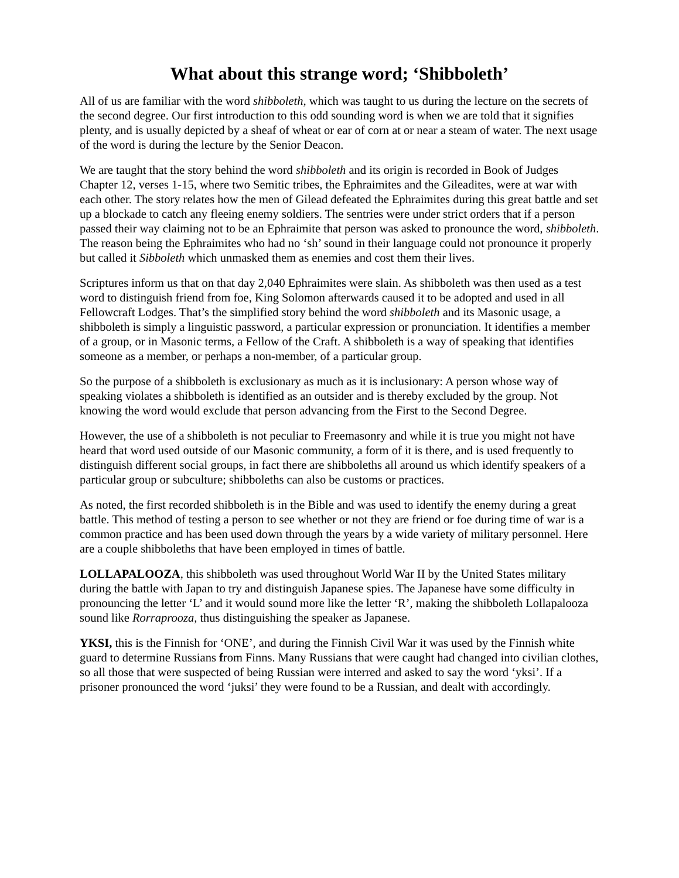What about this strange word; ‘Shibboleth’
All of us are familiar with the word shibboleth, which was taught to us during the lecture on the secrets of the second degree. Our first introduction to this odd sounding word is when we are told that it signifies plenty, and is usually depicted by a sheaf of wheat or ear of corn at or near a steam of water. The next usage of the word is during the lecture by the Senior Deacon.
We are taught that the story behind the word shibboleth and its origin is recorded in Book of Judges Chapter 12, verses 1-15, where two Semitic tribes, the Ephraimites and the Gileadites, were at war with each other. The story relates how the men of Gilead defeated the Ephraimites during this great battle and set up a blockade to catch any fleeing enemy soldiers. The sentries were under strict orders that if a person passed their way claiming not to be an Ephraimite that person was asked to pronounce the word, shibboleth. The reason being the Ephraimites who had no ‘sh’ sound in their language could not pronounce it properly but called it Sibboleth which unmasked them as enemies and cost them their lives.
Scriptures inform us that on that day 2,040 Ephraimites were slain. As shibboleth was then used as a test word to distinguish friend from foe, King Solomon afterwards caused it to be adopted and used in all Fellowcraft Lodges. That’s the simplified story behind the word shibboleth and its Masonic usage, a shibboleth is simply a linguistic password, a particular expression or pronunciation. It identifies a member of a group, or in Masonic terms, a Fellow of the Craft. A shibboleth is a way of speaking that identifies someone as a member, or perhaps a non-member, of a particular group.
So the purpose of a shibboleth is exclusionary as much as it is inclusionary: A person whose way of speaking violates a shibboleth is identified as an outsider and is thereby excluded by the group. Not knowing the word would exclude that person advancing from the First to the Second Degree.
However, the use of a shibboleth is not peculiar to Freemasonry and while it is true you might not have heard that word used outside of our Masonic community, a form of it is there, and is used frequently to distinguish different social groups, in fact there are shibboleths all around us which identify speakers of a particular group or subculture; shibboleths can also be customs or practices.
As noted, the first recorded shibboleth is in the Bible and was used to identify the enemy during a great battle. This method of testing a person to see whether or not they are friend or foe during time of war is a common practice and has been used down through the years by a wide variety of military personnel. Here are a couple shibboleths that have been employed in times of battle.
LOLLAPALOOZA, this shibboleth was used throughout World War II by the United States military during the battle with Japan to try and distinguish Japanese spies. The Japanese have some difficulty in pronouncing the letter ‘L’ and it would sound more like the letter ‘R’, making the shibboleth Lollapalooza sound like Rorraprooza, thus distinguishing the speaker as Japanese.
YKSI, this is the Finnish for ‘ONE’, and during the Finnish Civil War it was used by the Finnish white guard to determine Russians from Finns. Many Russians that were caught had changed into civilian clothes, so all those that were suspected of being Russian were interred and asked to say the word ‘yksi’. If a prisoner pronounced the word ‘juksi’ they were found to be a Russian, and dealt with accordingly.